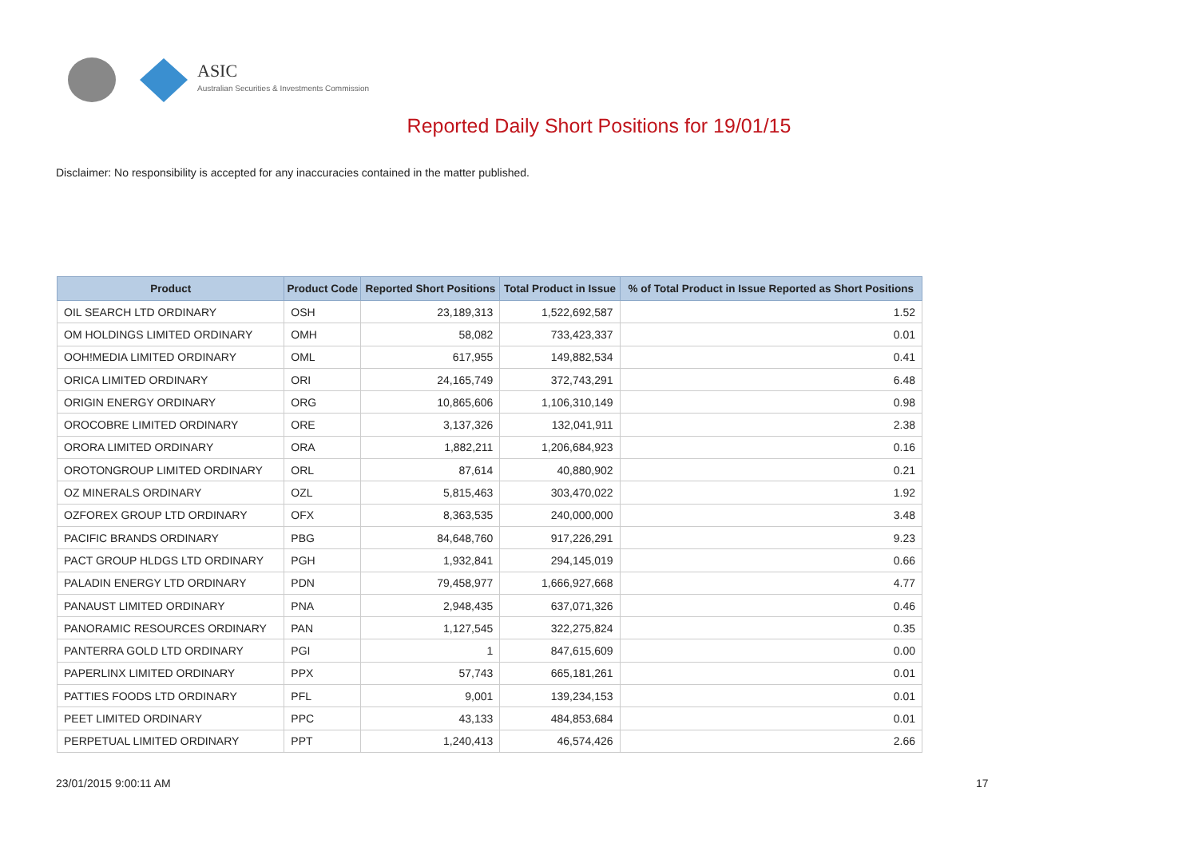ASIC
Australian Securities & Investments Commission
Reported Daily Short Positions for 19/01/15
Disclaimer: No responsibility is accepted for any inaccuracies contained in the matter published.
| Product | Product Code | Reported Short Positions | Total Product in Issue | % of Total Product in Issue Reported as Short Positions |
| --- | --- | --- | --- | --- |
| OIL SEARCH LTD ORDINARY | OSH | 23,189,313 | 1,522,692,587 | 1.52 |
| OM HOLDINGS LIMITED ORDINARY | OMH | 58,082 | 733,423,337 | 0.01 |
| OOH!MEDIA LIMITED ORDINARY | OML | 617,955 | 149,882,534 | 0.41 |
| ORICA LIMITED ORDINARY | ORI | 24,165,749 | 372,743,291 | 6.48 |
| ORIGIN ENERGY ORDINARY | ORG | 10,865,606 | 1,106,310,149 | 0.98 |
| OROCOBRE LIMITED ORDINARY | ORE | 3,137,326 | 132,041,911 | 2.38 |
| ORORA LIMITED ORDINARY | ORA | 1,882,211 | 1,206,684,923 | 0.16 |
| OROTONGROUP LIMITED ORDINARY | ORL | 87,614 | 40,880,902 | 0.21 |
| OZ MINERALS ORDINARY | OZL | 5,815,463 | 303,470,022 | 1.92 |
| OZFOREX GROUP LTD ORDINARY | OFX | 8,363,535 | 240,000,000 | 3.48 |
| PACIFIC BRANDS ORDINARY | PBG | 84,648,760 | 917,226,291 | 9.23 |
| PACT GROUP HLDGS LTD ORDINARY | PGH | 1,932,841 | 294,145,019 | 0.66 |
| PALADIN ENERGY LTD ORDINARY | PDN | 79,458,977 | 1,666,927,668 | 4.77 |
| PANAUST LIMITED ORDINARY | PNA | 2,948,435 | 637,071,326 | 0.46 |
| PANORAMIC RESOURCES ORDINARY | PAN | 1,127,545 | 322,275,824 | 0.35 |
| PANTERRA GOLD LTD ORDINARY | PGI | 1 | 847,615,609 | 0.00 |
| PAPERLINX LIMITED ORDINARY | PPX | 57,743 | 665,181,261 | 0.01 |
| PATTIES FOODS LTD ORDINARY | PFL | 9,001 | 139,234,153 | 0.01 |
| PEET LIMITED ORDINARY | PPC | 43,133 | 484,853,684 | 0.01 |
| PERPETUAL LIMITED ORDINARY | PPT | 1,240,413 | 46,574,426 | 2.66 |
23/01/2015 9:00:11 AM 17